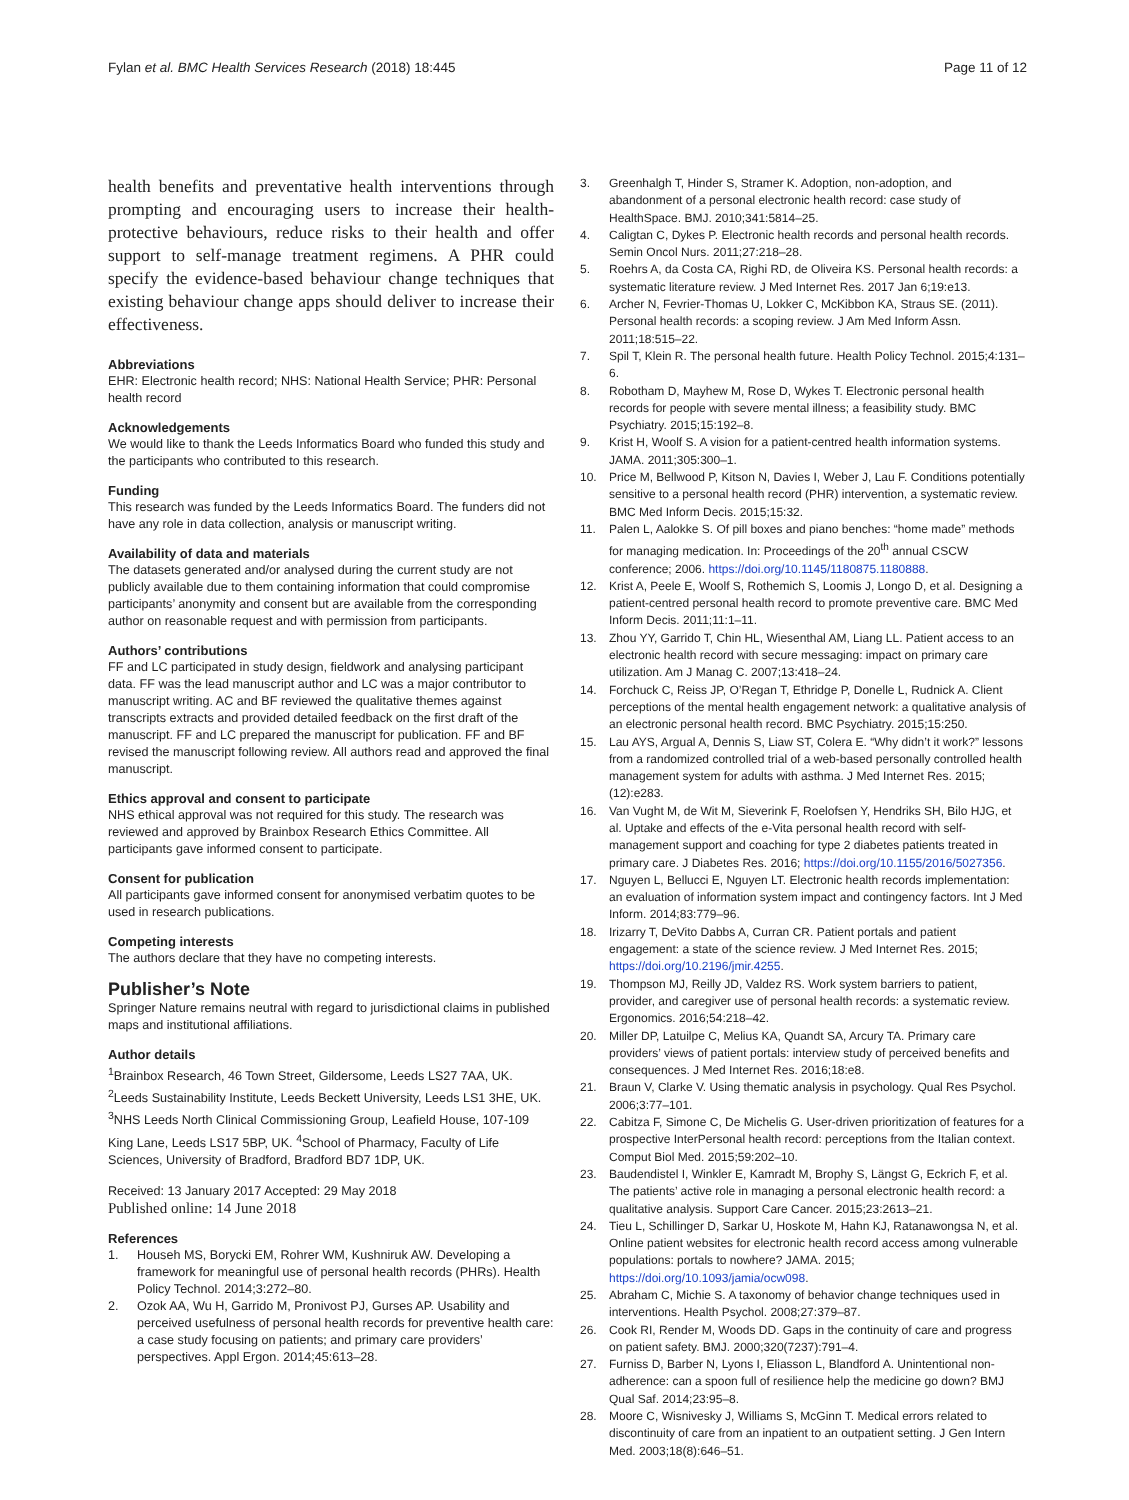Fylan et al. BMC Health Services Research (2018) 18:445 Page 11 of 12
health benefits and preventative health interventions through prompting and encouraging users to increase their health-protective behaviours, reduce risks to their health and offer support to self-manage treatment regimens. A PHR could specify the evidence-based behaviour change techniques that existing behaviour change apps should deliver to increase their effectiveness.
Abbreviations
EHR: Electronic health record; NHS: National Health Service; PHR: Personal health record
Acknowledgements
We would like to thank the Leeds Informatics Board who funded this study and the participants who contributed to this research.
Funding
This research was funded by the Leeds Informatics Board. The funders did not have any role in data collection, analysis or manuscript writing.
Availability of data and materials
The datasets generated and/or analysed during the current study are not publicly available due to them containing information that could compromise participants’ anonymity and consent but are available from the corresponding author on reasonable request and with permission from participants.
Authors’ contributions
FF and LC participated in study design, fieldwork and analysing participant data. FF was the lead manuscript author and LC was a major contributor to manuscript writing. AC and BF reviewed the qualitative themes against transcripts extracts and provided detailed feedback on the first draft of the manuscript. FF and LC prepared the manuscript for publication. FF and BF revised the manuscript following review. All authors read and approved the final manuscript.
Ethics approval and consent to participate
NHS ethical approval was not required for this study. The research was reviewed and approved by Brainbox Research Ethics Committee. All participants gave informed consent to participate.
Consent for publication
All participants gave informed consent for anonymised verbatim quotes to be used in research publications.
Competing interests
The authors declare that they have no competing interests.
Publisher’s Note
Springer Nature remains neutral with regard to jurisdictional claims in published maps and institutional affiliations.
Author details
<sup>1</sup> Brainbox Research, 46 Town Street, Gildersome, Leeds LS27 7AA, UK. <sup>2</sup>Leeds Sustainability Institute, Leeds Beckett University, Leeds LS1 3HE, UK. <sup>3</sup>NHS Leeds North Clinical Commissioning Group, Leafield House, 107-109 King Lane, Leeds LS17 5BP, UK. <sup>4</sup>School of Pharmacy, Faculty of Life Sciences, University of Bradford, Bradford BD7 1DP, UK.
Received: 13 January 2017 Accepted: 29 May 2018
Published online: 14 June 2018
References
1. Househ MS, Borycki EM, Rohrer WM, Kushniruk AW. Developing a framework for meaningful use of personal health records (PHRs). Health Policy Technol. 2014;3:272–80.
2. Ozok AA, Wu H, Garrido M, Pronivost PJ, Gurses AP. Usability and perceived usefulness of personal health records for preventive health care: a case study focusing on patients; and primary care providers’ perspectives. Appl Ergon. 2014;45:613–28.
3. Greenhalgh T, Hinder S, Stramer K. Adoption, non-adoption, and abandonment of a personal electronic health record: case study of HealthSpace. BMJ. 2010;341:5814–25.
4. Caligtan C, Dykes P. Electronic health records and personal health records. Semin Oncol Nurs. 2011;27:218–28.
5. Roehrs A, da Costa CA, Righi RD, de Oliveira KS. Personal health records: a systematic literature review. J Med Internet Res. 2017 Jan 6;19:e13.
6. Archer N, Fevrier-Thomas U, Lokker C, McKibbon KA, Straus SE. (2011). Personal health records: a scoping review. J Am Med Inform Assn. 2011;18:515–22.
7. Spil T, Klein R. The personal health future. Health Policy Technol. 2015;4:131–6.
8. Robotham D, Mayhew M, Rose D, Wykes T. Electronic personal health records for people with severe mental illness; a feasibility study. BMC Psychiatry. 2015;15:192–8.
9. Krist H, Woolf S. A vision for a patient-centred health information systems. JAMA. 2011;305:300–1.
10. Price M, Bellwood P, Kitson N, Davies I, Weber J, Lau F. Conditions potentially sensitive to a personal health record (PHR) intervention, a systematic review. BMC Med Inform Decis. 2015;15:32.
11. Palen L, Aalokke S. Of pill boxes and piano benches: “home made” methods for managing medication. In: Proceedings of the 20<sup>th</sup> annual CSCW conference; 2006. https://doi.org/10.1145/1180875.1180888.
12. Krist A, Peele E, Woolf S, Rothemich S, Loomis J, Longo D, et al. Designing a patient-centred personal health record to promote preventive care. BMC Med Inform Decis. 2011;11:1–11.
13. Zhou YY, Garrido T, Chin HL, Wiesenthal AM, Liang LL. Patient access to an electronic health record with secure messaging: impact on primary care utilization. Am J Manag C. 2007;13:418–24.
14. Forchuck C, Reiss JP, O’Regan T, Ethridge P, Donelle L, Rudnick A. Client perceptions of the mental health engagement network: a qualitative analysis of an electronic personal health record. BMC Psychiatry. 2015;15:250.
15. Lau AYS, Argual A, Dennis S, Liaw ST, Colera E. “Why didn’t it work?” lessons from a randomized controlled trial of a web-based personally controlled health management system for adults with asthma. J Med Internet Res. 2015;(12):e283.
16. Van Vught M, de Wit M, Sieverink F, Roelofsen Y, Hendriks SH, Bilo HJG, et al. Uptake and effects of the e-Vita personal health record with self-management support and coaching for type 2 diabetes patients treated in primary care. J Diabetes Res. 2016; https://doi.org/10.1155/2016/5027356.
17. Nguyen L, Bellucci E, Nguyen LT. Electronic health records implementation: an evaluation of information system impact and contingency factors. Int J Med Inform. 2014;83:779–96.
18. Irizarry T, DeVito Dabbs A, Curran CR. Patient portals and patient engagement: a state of the science review. J Med Internet Res. 2015; https://doi.org/10.2196/jmir.4255.
19. Thompson MJ, Reilly JD, Valdez RS. Work system barriers to patient, provider, and caregiver use of personal health records: a systematic review. Ergonomics. 2016;54:218–42.
20. Miller DP, Latuilpe C, Melius KA, Quandt SA, Arcury TA. Primary care providers’ views of patient portals: interview study of perceived benefits and consequences. J Med Internet Res. 2016;18:e8.
21. Braun V, Clarke V. Using thematic analysis in psychology. Qual Res Psychol. 2006;3:77–101.
22. Cabitza F, Simone C, De Michelis G. User-driven prioritization of features for a prospective InterPersonal health record: perceptions from the Italian context. Comput Biol Med. 2015;59:202–10.
23. Baudendistel I, Winkler E, Kamradt M, Brophy S, Längst G, Eckrich F, et al. The patients’ active role in managing a personal electronic health record: a qualitative analysis. Support Care Cancer. 2015;23:2613–21.
24. Tieu L, Schillinger D, Sarkar U, Hoskote M, Hahn KJ, Ratanawongsa N, et al. Online patient websites for electronic health record access among vulnerable populations: portals to nowhere? JAMA. 2015; https://doi.org/10.1093/jamia/ocw098.
25. Abraham C, Michie S. A taxonomy of behavior change techniques used in interventions. Health Psychol. 2008;27:379–87.
26. Cook RI, Render M, Woods DD. Gaps in the continuity of care and progress on patient safety. BMJ. 2000;320(7237):791–4.
27. Furniss D, Barber N, Lyons I, Eliasson L, Blandford A. Unintentional non-adherence: can a spoon full of resilience help the medicine go down? BMJ Qual Saf. 2014;23:95–8.
28. Moore C, Wisnivesky J, Williams S, McGinn T. Medical errors related to discontinuity of care from an inpatient to an outpatient setting. J Gen Intern Med. 2003;18(8):646–51.